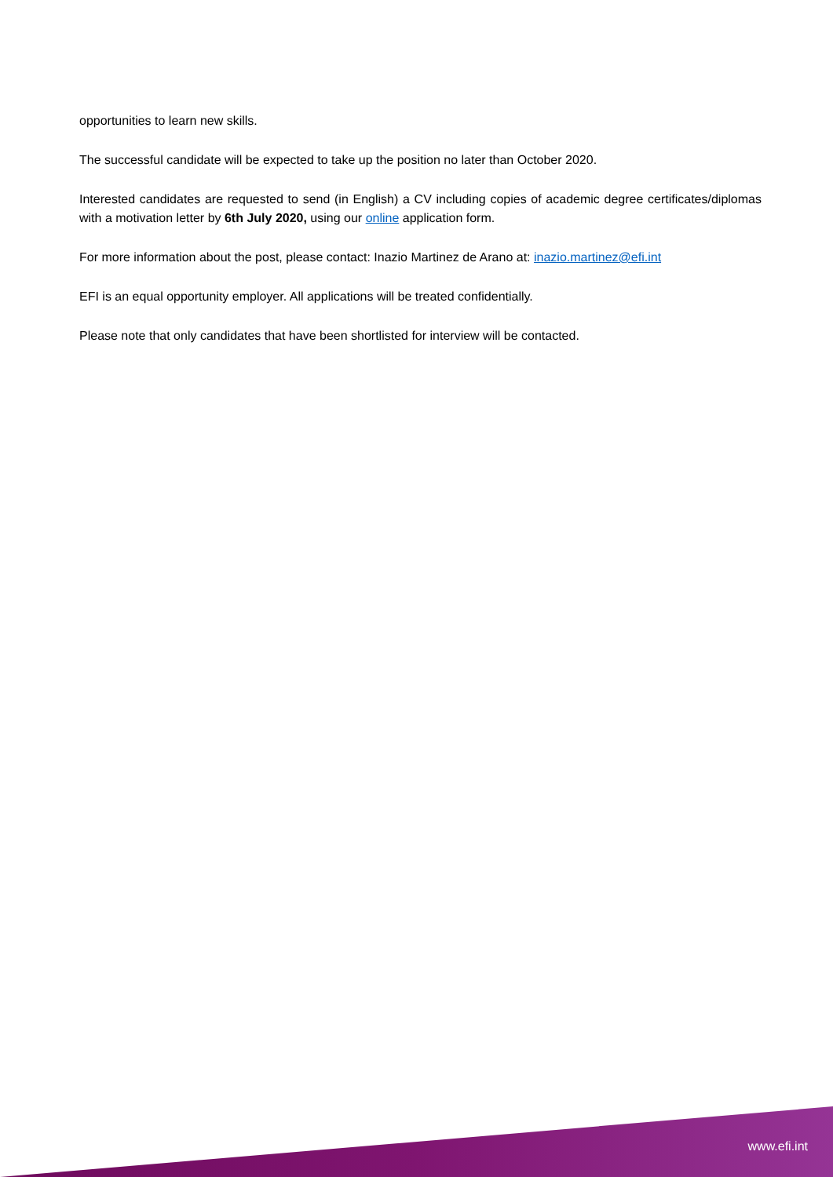opportunities to learn new skills.
The successful candidate will be expected to take up the position no later than October 2020.
Interested candidates are requested to send (in English) a CV including copies of academic degree certificates/diplomas with a motivation letter by 6th July 2020, using our online application form.
For more information about the post, please contact: Inazio Martinez de Arano at: inazio.martinez@efi.int
EFI is an equal opportunity employer. All applications will be treated confidentially.
Please note that only candidates that have been shortlisted for interview will be contacted.
www.efi.int